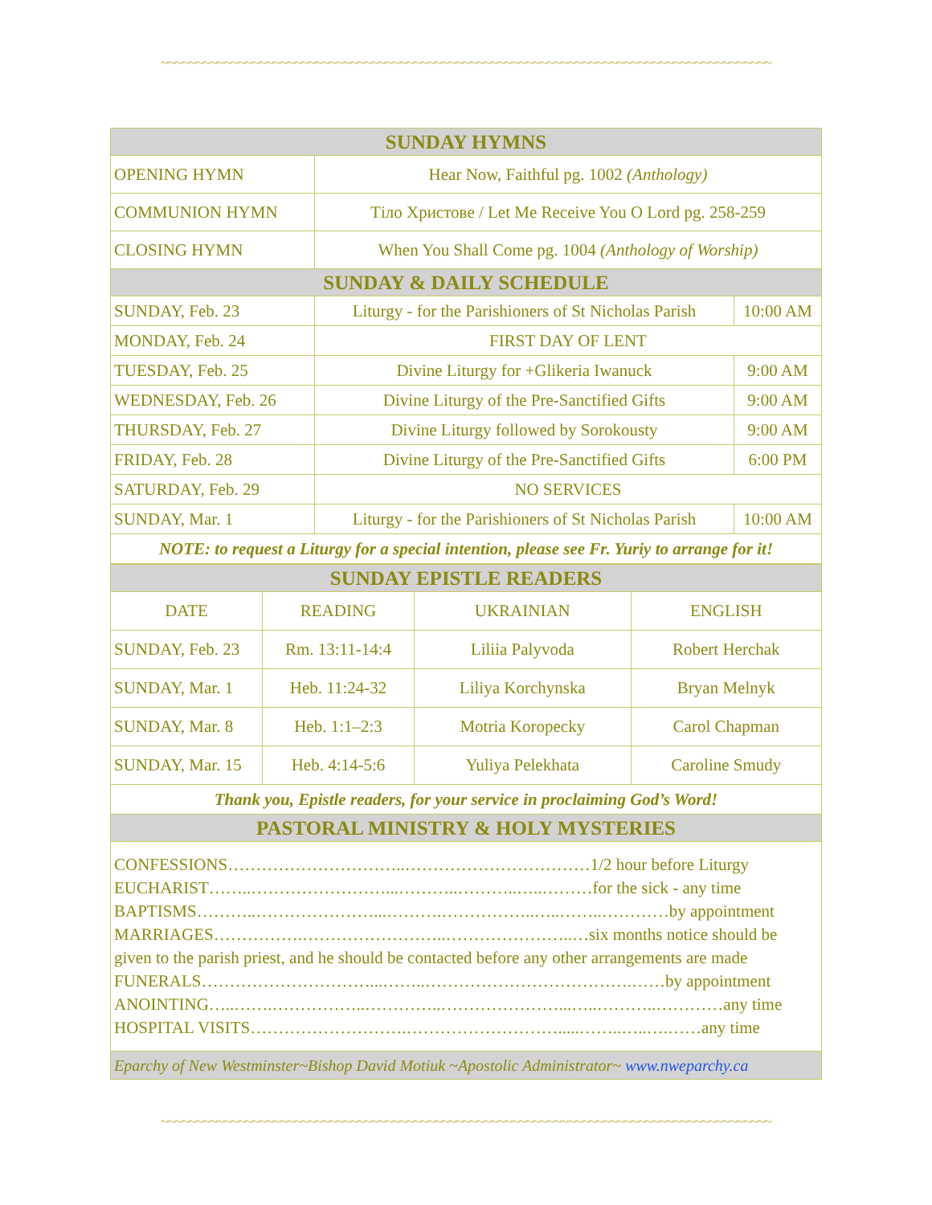~~~~~~~~~~~~~~~~~~~~~~~~~~~~~~~~~~~~~~~~~~~~~~~~~~~~~~~~~~~~~~~~~~~~~~~~~~~~~~~~~~~~~~~
| SUNDAY HYMNS | | |
| --- | --- | --- |
| OPENING HYMN | Hear Now, Faithful pg. 1002 (Anthology) | |
| COMMUNION HYMN | Тіло Христове / Let Me Receive You O Lord pg. 258-259 | |
| CLOSING HYMN | When You Shall Come pg. 1004 (Anthology of Worship) | |
| SUNDAY & DAILY SCHEDULE | | |
| SUNDAY, Feb. 23 | Liturgy - for the Parishioners of St Nicholas Parish | 10:00 AM |
| MONDAY, Feb. 24 | FIRST DAY OF LENT | |
| TUESDAY, Feb. 25 | Divine Liturgy for +Glikeria Iwanuck | 9:00 AM |
| WEDNESDAY, Feb. 26 | Divine Liturgy of the Pre-Sanctified Gifts | 9:00 AM |
| THURSDAY, Feb. 27 | Divine Liturgy followed by Sorokousty | 9:00 AM |
| FRIDAY, Feb. 28 | Divine Liturgy of the Pre-Sanctified Gifts | 6:00 PM |
| SATURDAY, Feb. 29 | NO SERVICES | |
| SUNDAY, Mar. 1 | Liturgy - for the Parishioners of St Nicholas Parish | 10:00 AM |
| NOTE: to request a Liturgy for a special intention, please see Fr. Yuriy to arrange for it! | | |
| SUNDAY EPISTLE READERS | | | |
| --- | --- | --- | --- |
| DATE | READING | UKRAINIAN | ENGLISH |
| SUNDAY, Feb. 23 | Rm. 13:11-14:4 | Liliia Palyvoda | Robert Herchak |
| SUNDAY, Mar. 1 | Heb. 11:24-32 | Liliya Korchynska | Bryan Melnyk |
| SUNDAY, Mar. 8 | Heb. 1:1–2:3 | Motria Koropecky | Carol Chapman |
| SUNDAY, Mar. 15 | Heb. 4:14-5:6 | Yuliya Pelekhata | Caroline Smudy |
| Thank you, Epistle readers, for your service in proclaiming God’s Word! | | | |
| PASTORAL MINISTRY & HOLY MYSTERIES | | | |
| CONFESSIONS…………………………..……………………………1/2 hour before Liturgy EUCHARIST……..……………………...………..………..…..………for the sick - any time BAPTISMS………..…………………...……….……………..…..……..…………by appointment MARRIAGES…………….……………………..…………………..…six months notice should be given to the parish priest, and he should be contacted before any other arrangements are made FUNERALS…………………………...……..……………………………….……by appointment ANOINTING…..…….……………..…………..…………………...…..………..…………any time HOSPITAL VISITS……………………….……………………….....……..…..….……any time | | | |
| Eparchy of New Westminster~Bishop David Motiuk ~Apostolic Administrator~ www.nweparchy.ca | | | |
~~~~~~~~~~~~~~~~~~~~~~~~~~~~~~~~~~~~~~~~~~~~~~~~~~~~~~~~~~~~~~~~~~~~~~~~~~~~~~~~~~~~~~~